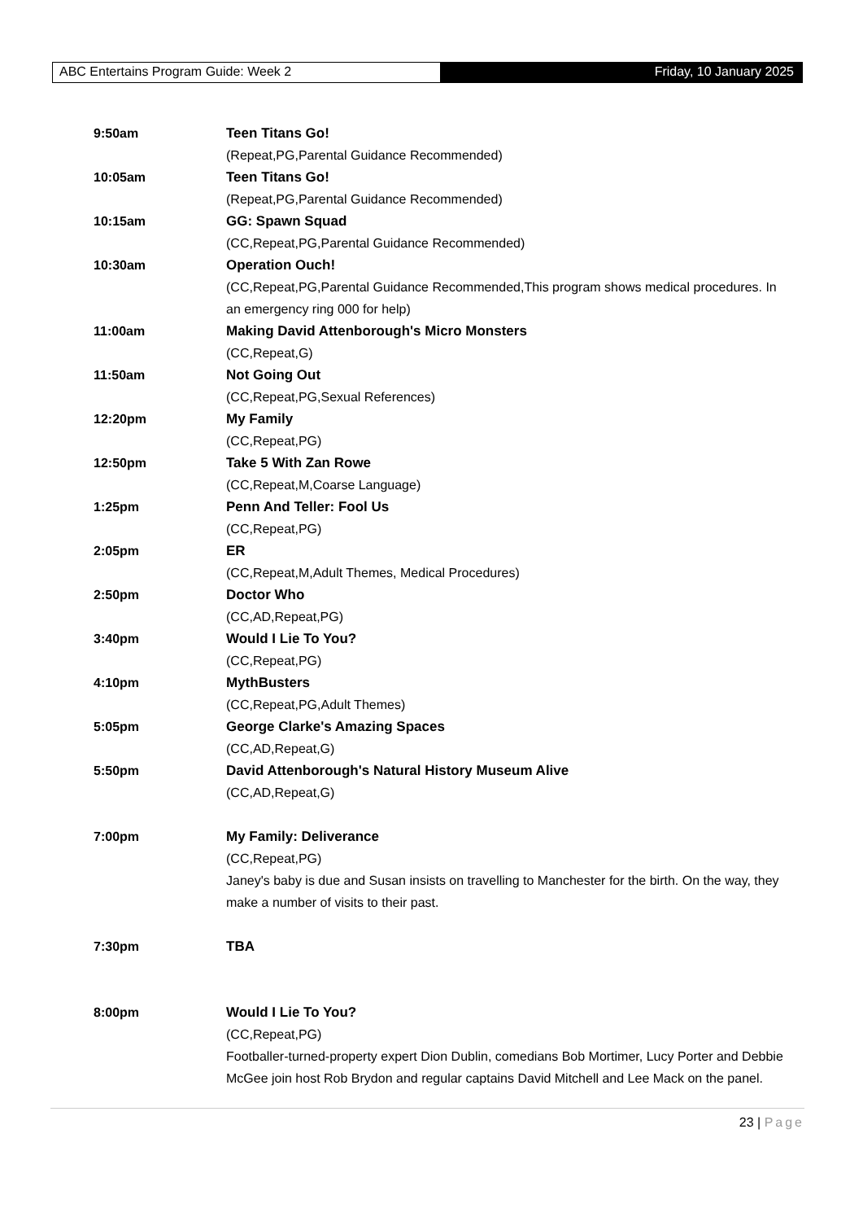ABC Entertains Program Guide: Week 2
Friday, 10 January 2025
9:50am Teen Titans Go!
(Repeat,PG,Parental Guidance Recommended)
10:05am Teen Titans Go!
(Repeat,PG,Parental Guidance Recommended)
10:15am GG: Spawn Squad
(CC,Repeat,PG,Parental Guidance Recommended)
10:30am Operation Ouch!
(CC,Repeat,PG,Parental Guidance Recommended,This program shows medical procedures. In an emergency ring 000 for help)
11:00am Making David Attenborough's Micro Monsters
(CC,Repeat,G)
11:50am Not Going Out
(CC,Repeat,PG,Sexual References)
12:20pm My Family
(CC,Repeat,PG)
12:50pm Take 5 With Zan Rowe
(CC,Repeat,M,Coarse Language)
1:25pm Penn And Teller: Fool Us
(CC,Repeat,PG)
2:05pm ER
(CC,Repeat,M,Adult Themes, Medical Procedures)
2:50pm Doctor Who
(CC,AD,Repeat,PG)
3:40pm Would I Lie To You?
(CC,Repeat,PG)
4:10pm MythBusters
(CC,Repeat,PG,Adult Themes)
5:05pm George Clarke's Amazing Spaces
(CC,AD,Repeat,G)
5:50pm David Attenborough's Natural History Museum Alive
(CC,AD,Repeat,G)
7:00pm My Family: Deliverance
(CC,Repeat,PG)
Janey's baby is due and Susan insists on travelling to Manchester for the birth. On the way, they make a number of visits to their past.
7:30pm TBA
8:00pm Would I Lie To You?
(CC,Repeat,PG)
Footballer-turned-property expert Dion Dublin, comedians Bob Mortimer, Lucy Porter and Debbie McGee join host Rob Brydon and regular captains David Mitchell and Lee Mack on the panel.
23 | Page